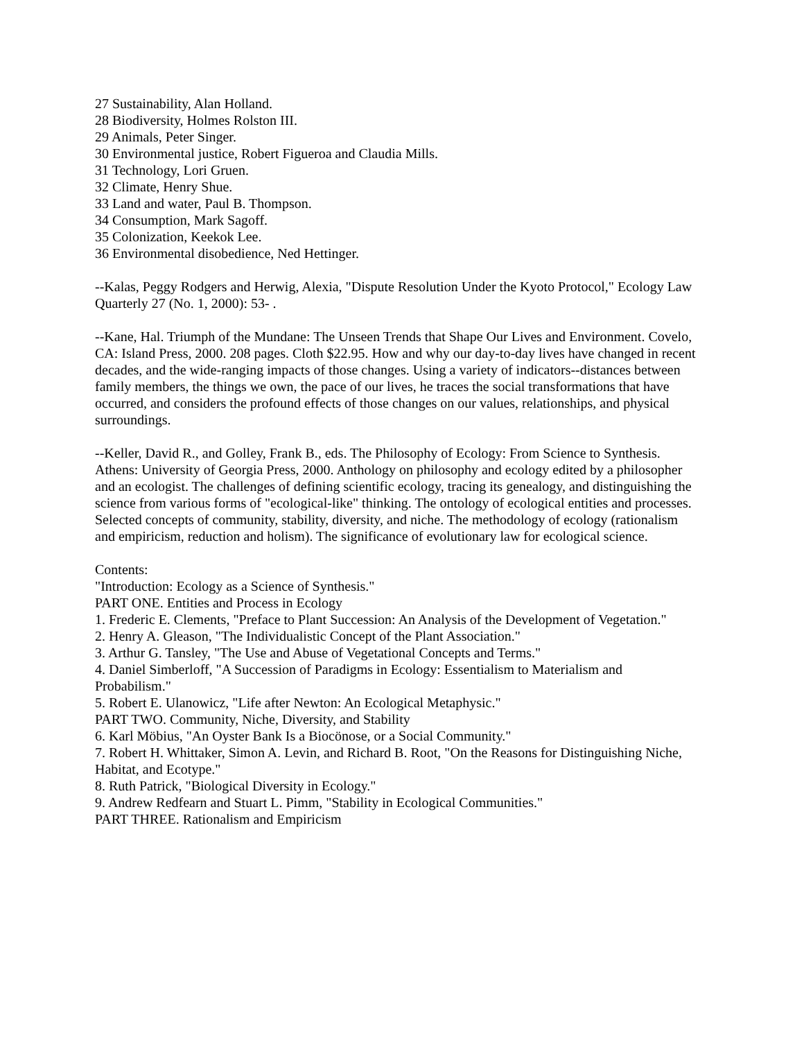27 Sustainability, Alan Holland.
28 Biodiversity, Holmes Rolston III.
29 Animals, Peter Singer.
30 Environmental justice, Robert Figueroa and Claudia Mills.
31 Technology, Lori Gruen.
32 Climate, Henry Shue.
33 Land and water, Paul B. Thompson.
34 Consumption, Mark Sagoff.
35 Colonization, Keekok Lee.
36 Environmental disobedience, Ned Hettinger.
--Kalas, Peggy Rodgers and Herwig, Alexia, "Dispute Resolution Under the Kyoto Protocol," Ecology Law Quarterly 27 (No. 1, 2000): 53- .
--Kane, Hal. Triumph of the Mundane: The Unseen Trends that Shape Our Lives and Environment. Covelo, CA: Island Press, 2000. 208 pages. Cloth $22.95. How and why our day-to-day lives have changed in recent decades, and the wide-ranging impacts of those changes. Using a variety of indicators--distances between family members, the things we own, the pace of our lives, he traces the social transformations that have occurred, and considers the profound effects of those changes on our values, relationships, and physical surroundings.
--Keller, David R., and Golley, Frank B., eds. The Philosophy of Ecology: From Science to Synthesis. Athens: University of Georgia Press, 2000. Anthology on philosophy and ecology edited by a philosopher and an ecologist. The challenges of defining scientific ecology, tracing its genealogy, and distinguishing the science from various forms of "ecological-like" thinking. The ontology of ecological entities and processes. Selected concepts of community, stability, diversity, and niche. The methodology of ecology (rationalism and empiricism, reduction and holism). The significance of evolutionary law for ecological science.
Contents:
"Introduction: Ecology as a Science of Synthesis."
PART ONE. Entities and Process in Ecology
1. Frederic E. Clements, "Preface to Plant Succession: An Analysis of the Development of Vegetation."
2. Henry A. Gleason, "The Individualistic Concept of the Plant Association."
3. Arthur G. Tansley, "The Use and Abuse of Vegetational Concepts and Terms."
4. Daniel Simberloff, "A Succession of Paradigms in Ecology: Essentialism to Materialism and Probabilism."
5. Robert E. Ulanowicz, "Life after Newton: An Ecological Metaphysic."
PART TWO. Community, Niche, Diversity, and Stability
6. Karl Möbius, "An Oyster Bank Is a Biocönose, or a Social Community."
7. Robert H. Whittaker, Simon A. Levin, and Richard B. Root, "On the Reasons for Distinguishing Niche, Habitat, and Ecotype."
8. Ruth Patrick, "Biological Diversity in Ecology."
9. Andrew Redfearn and Stuart L. Pimm, "Stability in Ecological Communities."
PART THREE. Rationalism and Empiricism